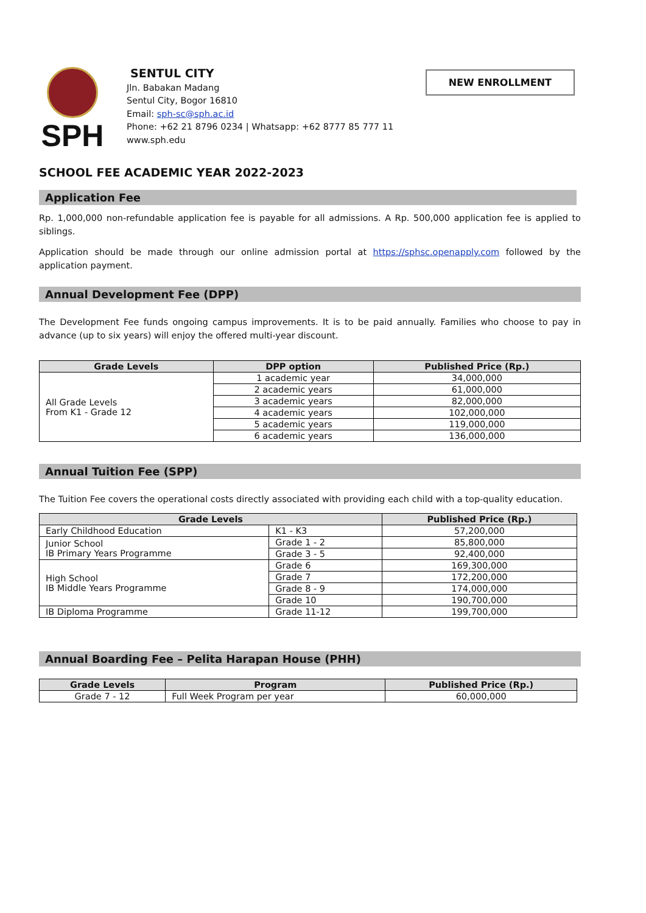SPH
SENTUL CITY
Jln. Babakan Madang
Sentul City, Bogor 16810
Email: sph-sc@sph.ac.id
Phone: +62 21 8796 0234 | Whatsapp: +62 8777 85 777 11
www.sph.edu
NEW ENROLLMENT
SCHOOL FEE ACADEMIC YEAR 2022-2023
Application Fee
Rp. 1,000,000 non-refundable application fee is payable for all admissions. A Rp. 500,000 application fee is applied to siblings.
Application should be made through our online admission portal at https://sphsc.openapply.com followed by the application payment.
Annual Development Fee (DPP)
The Development Fee funds ongoing campus improvements. It is to be paid annually. Families who choose to pay in advance (up to six years) will enjoy the offered multi-year discount.
| Grade Levels | DPP option | Published Price (Rp.) |
| --- | --- | --- |
| All Grade Levels From K1 - Grade 12 | 1 academic year | 34,000,000 |
| | 2 academic years | 61,000,000 |
| | 3 academic years | 82,000,000 |
| | 4 academic years | 102,000,000 |
| | 5 academic years | 119,000,000 |
| | 6 academic years | 136,000,000 |
Annual Tuition Fee (SPP)
The Tuition Fee covers the operational costs directly associated with providing each child with a top-quality education.
| Grade Levels | | Published Price (Rp.) |
| --- | --- | --- |
| Early Childhood Education | K1 - K3 | 57,200,000 |
| Junior School IB Primary Years Programme | Grade 1 - 2 | 85,800,000 |
| | Grade 3 - 5 | 92,400,000 |
| High School IB Middle Years Programme | Grade 6 | 169,300,000 |
| | Grade 7 | 172,200,000 |
| | Grade 8 - 9 | 174,000,000 |
| | Grade 10 | 190,700,000 |
| IB Diploma Programme | Grade 11-12 | 199,700,000 |
Annual Boarding Fee – Pelita Harapan House (PHH)
| Grade Levels | Program | Published Price (Rp.) |
| --- | --- | --- |
| Grade 7 - 12 | Full Week Program per year | 60,000,000 |